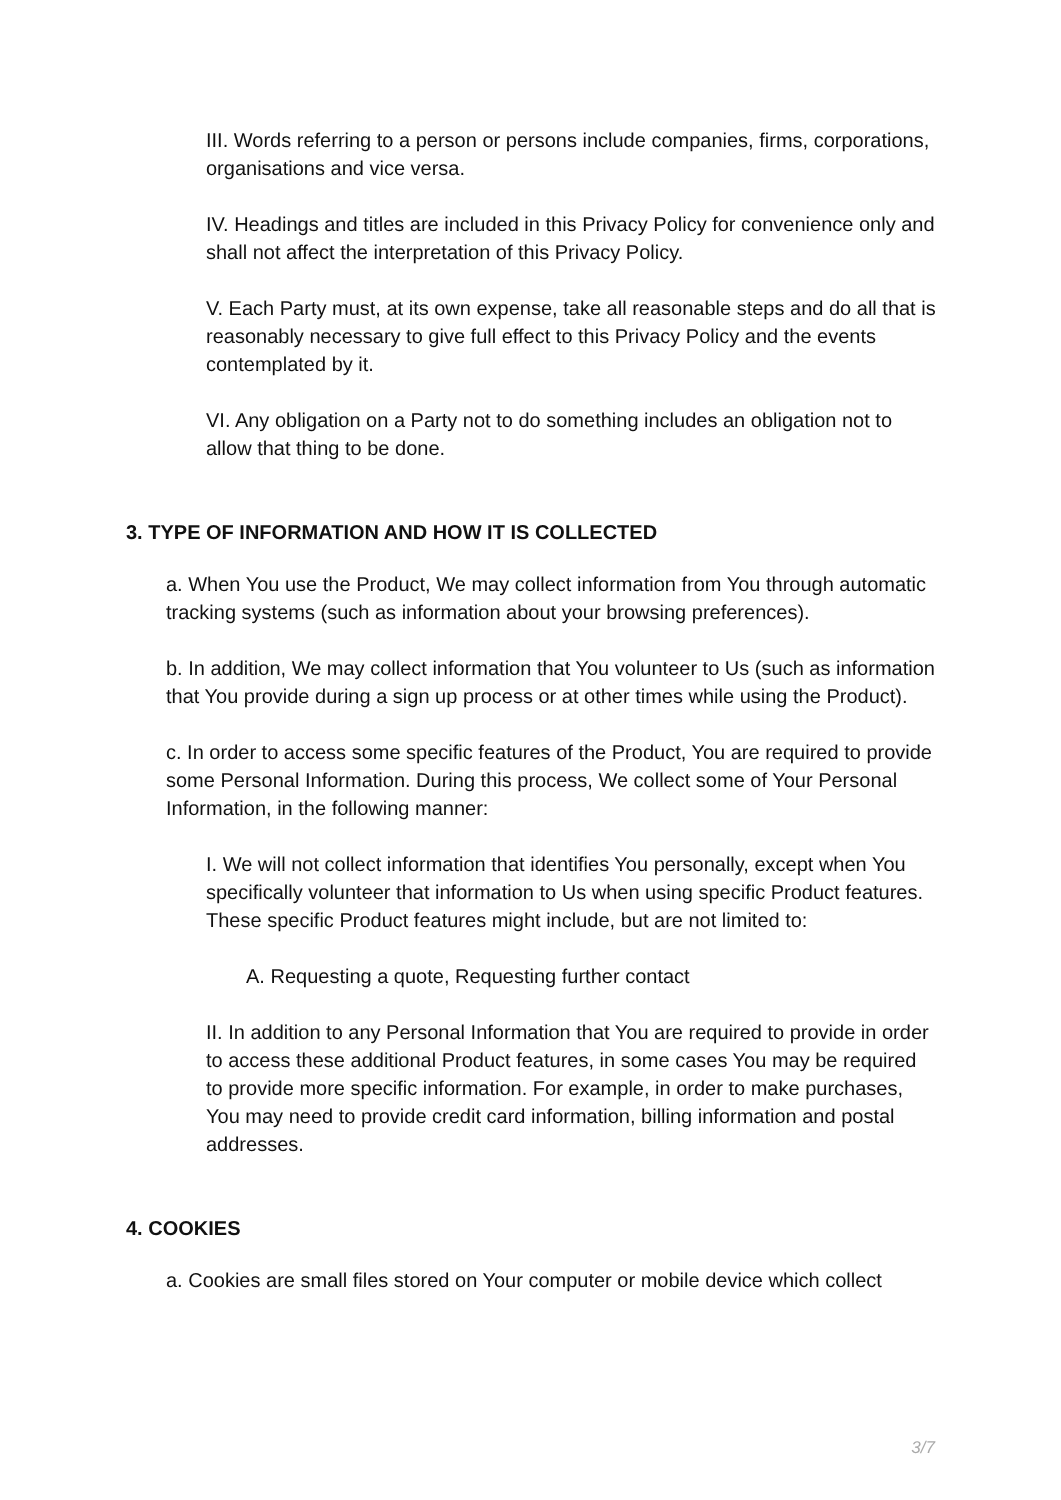III. Words referring to a person or persons include companies, firms, corporations, organisations and vice versa.
IV. Headings and titles are included in this Privacy Policy for convenience only and shall not affect the interpretation of this Privacy Policy.
V. Each Party must, at its own expense, take all reasonable steps and do all that is reasonably necessary to give full effect to this Privacy Policy and the events contemplated by it.
VI. Any obligation on a Party not to do something includes an obligation not to allow that thing to be done.
3. TYPE OF INFORMATION AND HOW IT IS COLLECTED
a. When You use the Product, We may collect information from You through automatic tracking systems (such as information about your browsing preferences).
b. In addition, We may collect information that You volunteer to Us (such as information that You provide during a sign up process or at other times while using the Product).
c. In order to access some specific features of the Product, You are required to provide some Personal Information. During this process, We collect some of Your Personal Information, in the following manner:
I. We will not collect information that identifies You personally, except when You specifically volunteer that information to Us when using specific Product features. These specific Product features might include, but are not limited to:
A. Requesting a quote, Requesting further contact
II. In addition to any Personal Information that You are required to provide in order to access these additional Product features, in some cases You may be required to provide more specific information. For example, in order to make purchases, You may need to provide credit card information, billing information and postal addresses.
4. COOKIES
a. Cookies are small files stored on Your computer or mobile device which collect
3/7